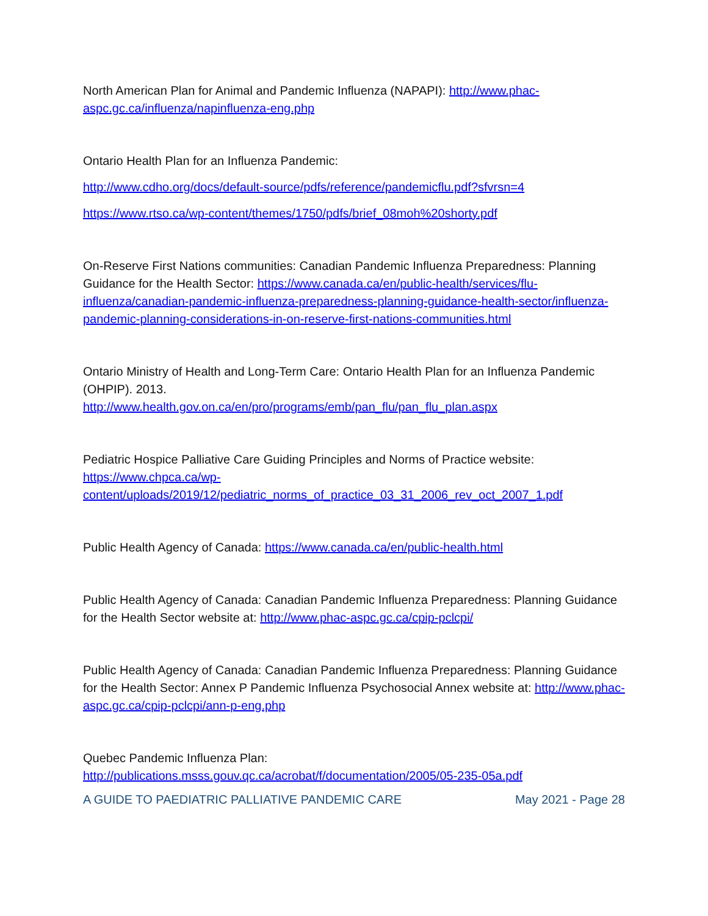North American Plan for Animal and Pandemic Influenza (NAPAPI): http://www.phac-aspc.gc.ca/influenza/napinfluenza-eng.php
Ontario Health Plan for an Influenza Pandemic:
http://www.cdho.org/docs/default-source/pdfs/reference/pandemicflu.pdf?sfvrsn=4
https://www.rtso.ca/wp-content/themes/1750/pdfs/brief_08moh%20shorty.pdf
On-Reserve First Nations communities: Canadian Pandemic Influenza Preparedness: Planning Guidance for the Health Sector: https://www.canada.ca/en/public-health/services/flu-influenza/canadian-pandemic-influenza-preparedness-planning-guidance-health-sector/influenza-pandemic-planning-considerations-in-on-reserve-first-nations-communities.html
Ontario Ministry of Health and Long-Term Care: Ontario Health Plan for an Influenza Pandemic (OHPIP). 2013.
http://www.health.gov.on.ca/en/pro/programs/emb/pan_flu/pan_flu_plan.aspx
Pediatric Hospice Palliative Care Guiding Principles and Norms of Practice website:
https://www.chpca.ca/wp-
content/uploads/2019/12/pediatric_norms_of_practice_03_31_2006_rev_oct_2007_1.pdf
Public Health Agency of Canada: https://www.canada.ca/en/public-health.html
Public Health Agency of Canada: Canadian Pandemic Influenza Preparedness: Planning Guidance for the Health Sector website at: http://www.phac-aspc.gc.ca/cpip-pclcpi/
Public Health Agency of Canada: Canadian Pandemic Influenza Preparedness: Planning Guidance for the Health Sector: Annex P Pandemic Influenza Psychosocial Annex website at: http://www.phac-aspc.gc.ca/cpip-pclcpi/ann-p-eng.php
Quebec Pandemic Influenza Plan:
http://publications.msss.gouv.qc.ca/acrobat/f/documentation/2005/05-235-05a.pdf
A GUIDE TO PAEDIATRIC PALLIATIVE PANDEMIC CARE May 2021 - Page 28